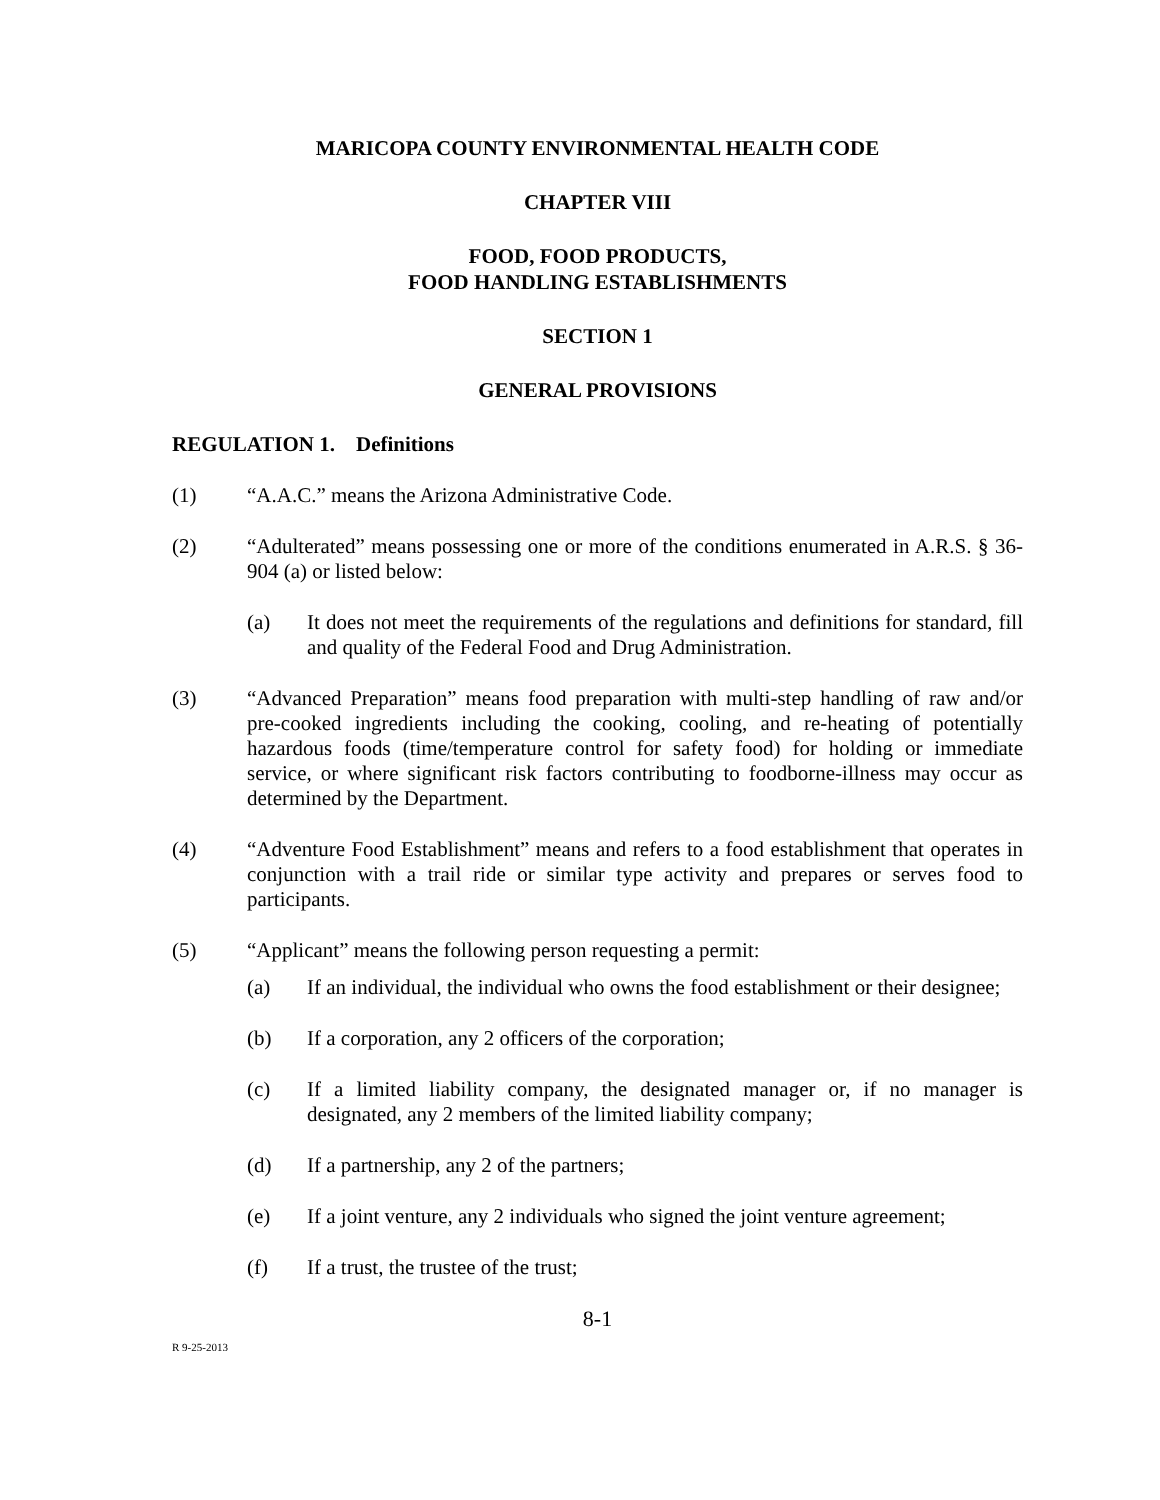MARICOPA COUNTY ENVIRONMENTAL HEALTH CODE
CHAPTER VIII
FOOD, FOOD PRODUCTS,
FOOD HANDLING ESTABLISHMENTS
SECTION 1
GENERAL PROVISIONS
REGULATION 1. Definitions
(1) “A.A.C.” means the Arizona Administrative Code.
(2) “Adulterated” means possessing one or more of the conditions enumerated in A.R.S. § 36-904 (a) or listed below:
(a) It does not meet the requirements of the regulations and definitions for standard, fill and quality of the Federal Food and Drug Administration.
(3) “Advanced Preparation” means food preparation with multi-step handling of raw and/or pre-cooked ingredients including the cooking, cooling, and re-heating of potentially hazardous foods (time/temperature control for safety food) for holding or immediate service, or where significant risk factors contributing to foodborne-illness may occur as determined by the Department.
(4) “Adventure Food Establishment” means and refers to a food establishment that operates in conjunction with a trail ride or similar type activity and prepares or serves food to participants.
(5) “Applicant” means the following person requesting a permit:
(a) If an individual, the individual who owns the food establishment or their designee;
(b) If a corporation, any 2 officers of the corporation;
(c) If a limited liability company, the designated manager or, if no manager is designated, any 2 members of the limited liability company;
(d) If a partnership, any 2 of the partners;
(e) If a joint venture, any 2 individuals who signed the joint venture agreement;
(f) If a trust, the trustee of the trust;
8-1
R 9-25-2013